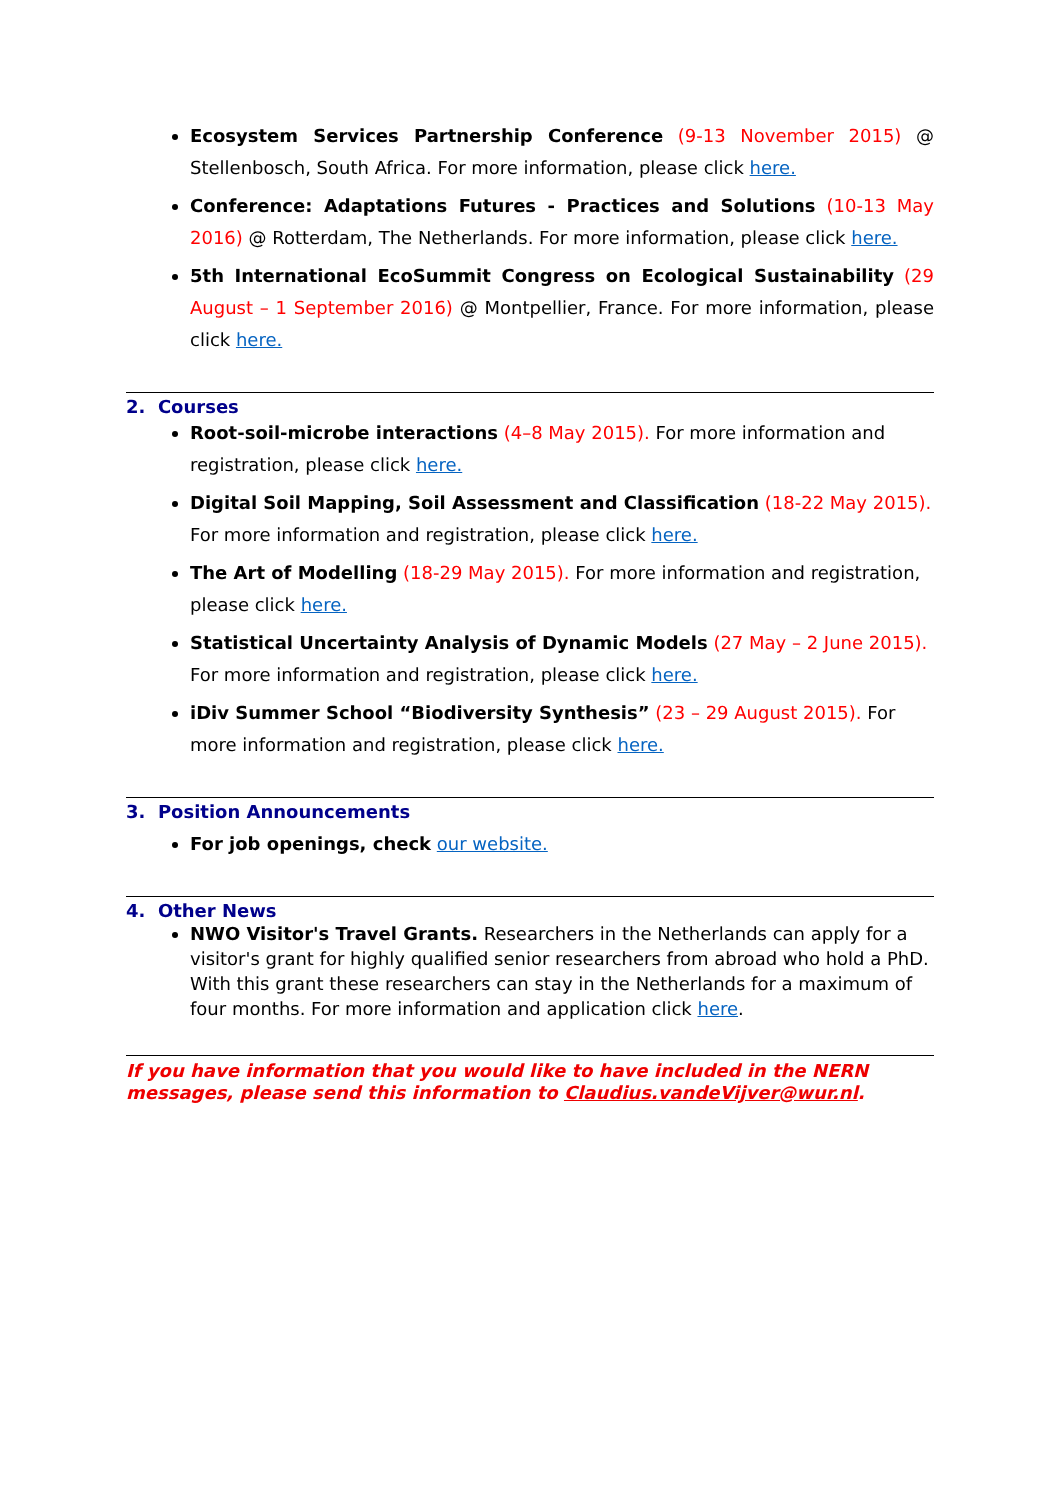Ecosystem Services Partnership Conference (9-13 November 2015) @ Stellenbosch, South Africa. For more information, please click here.
Conference: Adaptations Futures - Practices and Solutions (10-13 May 2016) @ Rotterdam, The Netherlands. For more information, please click here.
5th International EcoSummit Congress on Ecological Sustainability (29 August – 1 September 2016) @ Montpellier, France. For more information, please click here.
2. Courses
Root-soil-microbe interactions (4–8 May 2015). For more information and registration, please click here.
Digital Soil Mapping, Soil Assessment and Classification (18-22 May 2015). For more information and registration, please click here.
The Art of Modelling (18-29 May 2015). For more information and registration, please click here.
Statistical Uncertainty Analysis of Dynamic Models (27 May – 2 June 2015). For more information and registration, please click here.
iDiv Summer School “Biodiversity Synthesis” (23 – 29 August 2015). For more information and registration, please click here.
3. Position Announcements
For job openings, check our website.
4. Other News
NWO Visitor's Travel Grants. Researchers in the Netherlands can apply for a visitor's grant for highly qualified senior researchers from abroad who hold a PhD. With this grant these researchers can stay in the Netherlands for a maximum of four months. For more information and application click here.
If you have information that you would like to have included in the NERN messages, please send this information to Claudius.vandeVijver@wur.nl.